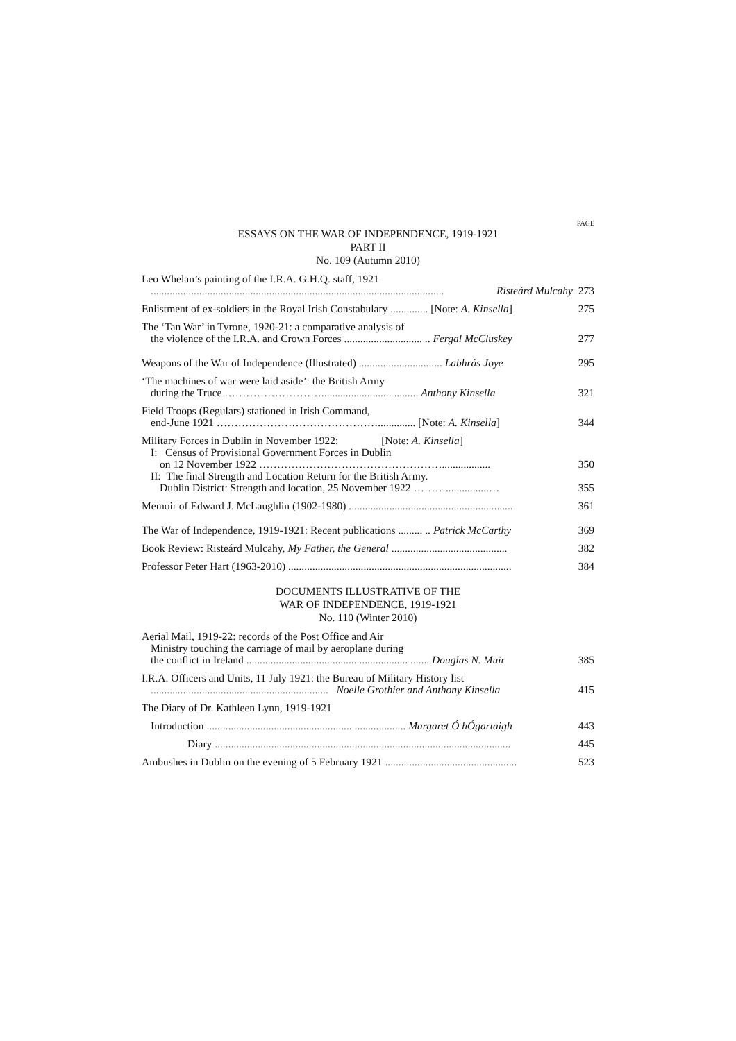PAGE
ESSAYS ON THE WAR OF INDEPENDENCE, 1919-1921
PART II
No. 109 (Autumn 2010)
Leo Whelan’s painting of the I.R.A. G.H.Q. staff, 1921
............................................................................................................. Risteárd Mulcahy 273
Enlistment of ex-soldiers in the Royal Irish Constabulary .............. [Note: A. Kinsella] 275
The ‘Tan War’ in Tyrone, 1920-21: a comparative analysis of
the violence of the I.R.A. and Crown Forces ............................. .. Fergal McCluskey 277
Weapons of the War of Independence (Illustrated) ............................... Labhrás Joye 295
‘The machines of war were laid aside’: the British Army
during the Truce ……………………….......................... ......... Anthony Kinsella 321
Field Troops (Regulars) stationed in Irish Command,
end-June 1921 ……………………………………….............. [Note: A. Kinsella] 344
Military Forces in Dublin in November 1922: [Note: A. Kinsella]
I: Census of Provisional Government Forces in Dublin
on 12 November 1922 …………………………………………….................. 350
II: The final Strength and Location Return for the British Army.
Dublin District: Strength and location, 25 November 1922 ………................… 355
Memoir of Edward J. McLaughlin (1902-1980) ............................................................. 361
The War of Independence, 1919-1921: Recent publications ......... .. Patrick McCarthy 369
Book Review: Risteárd Mulcahy, My Father, the General ........................................... 382
Professor Peter Hart (1963-2010) ................................................................................... 384
DOCUMENTS ILLUSTRATIVE OF THE
WAR OF INDEPENDENCE, 1919-1921
No. 110 (Winter 2010)
Aerial Mail, 1919-22: records of the Post Office and Air
Ministry touching the carriage of mail by aeroplane during
the conflict in Ireland ............................................................ ....... Douglas N. Muir 385
I.R.A. Officers and Units, 11 July 1921: the Bureau of Military History list
.................................................................. Noelle Grothier and Anthony Kinsella 415
The Diary of Dr. Kathleen Lynn, 1919-1921
Introduction ...................................................... ................... Margaret Ó hÓgartaigh 443
Diary .............................................................................................................. 445
Ambushes in Dublin on the evening of 5 February 1921 ................................................. 523